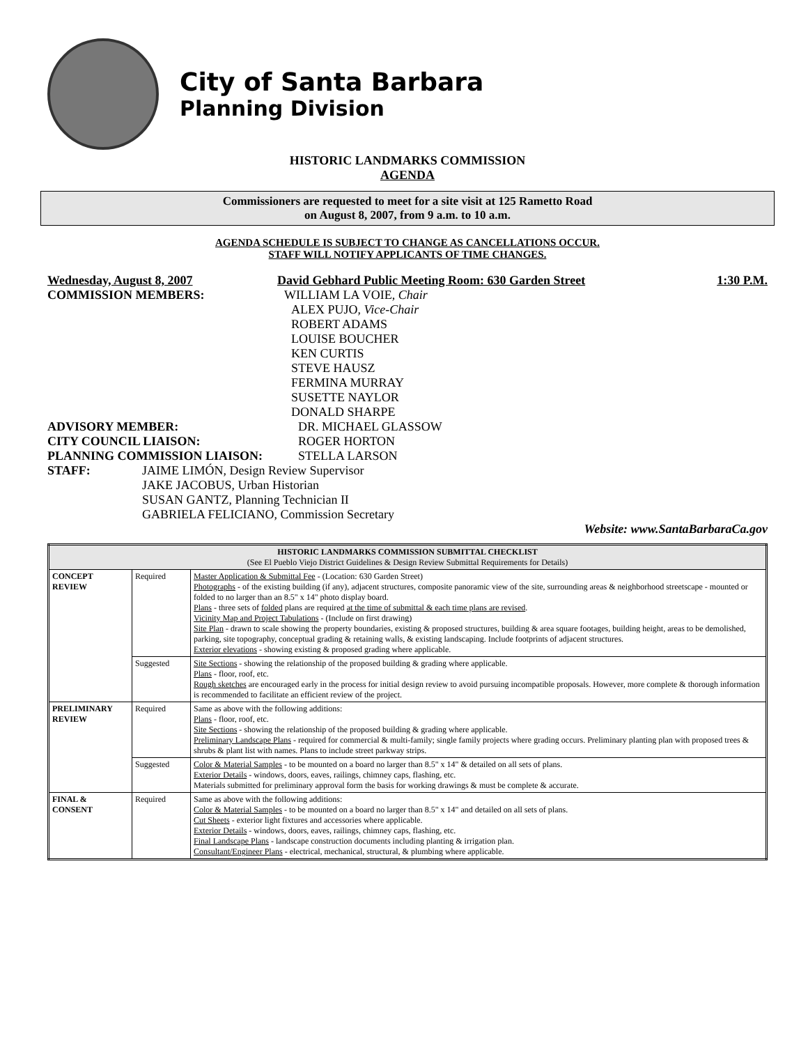City of Santa Barbara
Planning Division
HISTORIC LANDMARKS COMMISSION
AGENDA
Commissioners are requested to meet for a site visit at 125 Rametto Road
on August 8, 2007, from 9 a.m. to 10 a.m.
AGENDA SCHEDULE IS SUBJECT TO CHANGE AS CANCELLATIONS OCCUR.
STAFF WILL NOTIFY APPLICANTS OF TIME CHANGES.
Wednesday, August 8, 2007 David Gebhard Public Meeting Room: 630 Garden Street 1:30 P.M.
COMMISSION MEMBERS: WILLIAM LA VOIE, Chair
ALEX PUJO, Vice-Chair
ROBERT ADAMS
LOUISE BOUCHER
KEN CURTIS
STEVE HAUSZ
FERMINA MURRAY
SUSETTE NAYLOR
DONALD SHARPE
ADVISORY MEMBER: DR. MICHAEL GLASSOW
CITY COUNCIL LIAISON: ROGER HORTON
PLANNING COMMISSION LIAISON: STELLA LARSON
STAFF: JAIME LIMÓN, Design Review Supervisor
JAKE JACOBUS, Urban Historian
SUSAN GANTZ, Planning Technician II
GABRIELA FELICIANO, Commission Secretary
Website: www.SantaBarbaraCa.gov
| HISTORIC LANDMARKS COMMISSION SUBMITTAL CHECKLIST (See El Pueblo Viejo District Guidelines & Design Review Submittal Requirements for Details) | | |
| --- | --- | --- |
| CONCEPT REVIEW | Required | Master Application & Submittal Fee - (Location: 630 Garden Street) Photographs - of the existing building (if any), adjacent structures, composite panoramic view of the site, surrounding areas & neighborhood streetscape - mounted or folded to no larger than an 8.5" x 14" photo display board. Plans - three sets of folded plans are required at the time of submittal & each time plans are revised . Vicinity Map and Project Tabulations - (Include on first drawing) Site Plan - drawn to scale showing the property boundaries, existing & proposed structures, building & area square footages, building height, areas to be demolished, parking, site topography, conceptual grading & retaining walls, & existing landscaping. Include footprints of adjacent structures. Exterior elevations - showing existing & proposed grading where applicable. |
| | Suggested | Site Sections - showing the relationship of the proposed building & grading where applicable. Plans - floor, roof, etc. Rough sketches are encouraged early in the process for initial design review to avoid pursuing incompatible proposals. However, more complete & thorough information is recommended to facilitate an efficient review of the project. |
| PRELIMINARY REVIEW | Required | Same as above with the following additions: Plans - floor, roof, etc. Site Sections - showing the relationship of the proposed building & grading where applicable. Preliminary Landscape Plans - required for commercial & multi-family; single family projects where grading occurs. Preliminary planting plan with proposed trees & shrubs & plant list with names. Plans to include street parkway strips. |
| | Suggested | Color & Material Samples - to be mounted on a board no larger than 8.5" x 14" & detailed on all sets of plans. Exterior Details - windows, doors, eaves, railings, chimney caps, flashing, etc. Materials submitted for preliminary approval form the basis for working drawings & must be complete & accurate. |
| FINAL & CONSENT | Required | Same as above with the following additions: Color & Material Samples - to be mounted on a board no larger than 8.5" x 14" and detailed on all sets of plans. Cut Sheets - exterior light fixtures and accessories where applicable. Exterior Details - windows, doors, eaves, railings, chimney caps, flashing, etc. Final Landscape Plans - landscape construction documents including planting & irrigation plan. Consultant/Engineer Plans - electrical, mechanical, structural, & plumbing where applicable. |